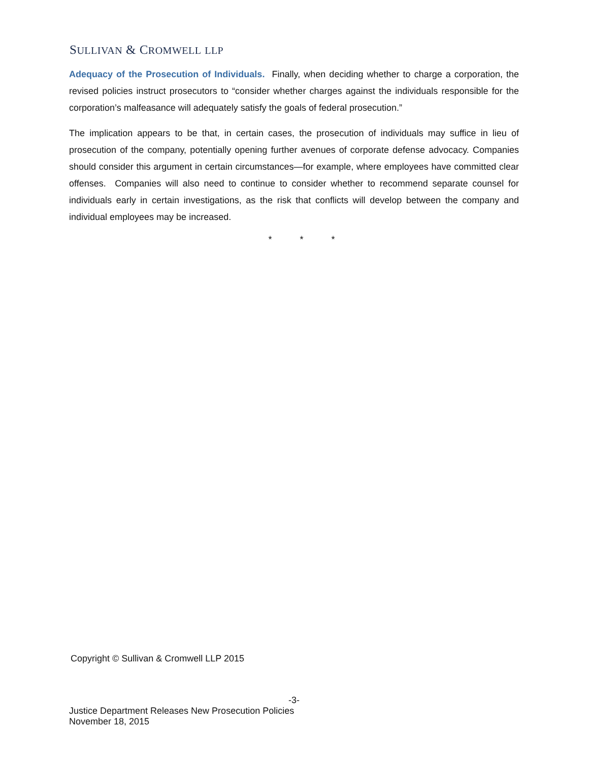SULLIVAN & CROMWELL LLP
Adequacy of the Prosecution of Individuals. Finally, when deciding whether to charge a corporation, the revised policies instruct prosecutors to “consider whether charges against the individuals responsible for the corporation’s malfeasance will adequately satisfy the goals of federal prosecution.”
The implication appears to be that, in certain cases, the prosecution of individuals may suffice in lieu of prosecution of the company, potentially opening further avenues of corporate defense advocacy. Companies should consider this argument in certain circumstances—for example, where employees have committed clear offenses. Companies will also need to continue to consider whether to recommend separate counsel for individuals early in certain investigations, as the risk that conflicts will develop between the company and individual employees may be increased.
* * *
Copyright © Sullivan & Cromwell LLP 2015
-3-
Justice Department Releases New Prosecution Policies
November 18, 2015